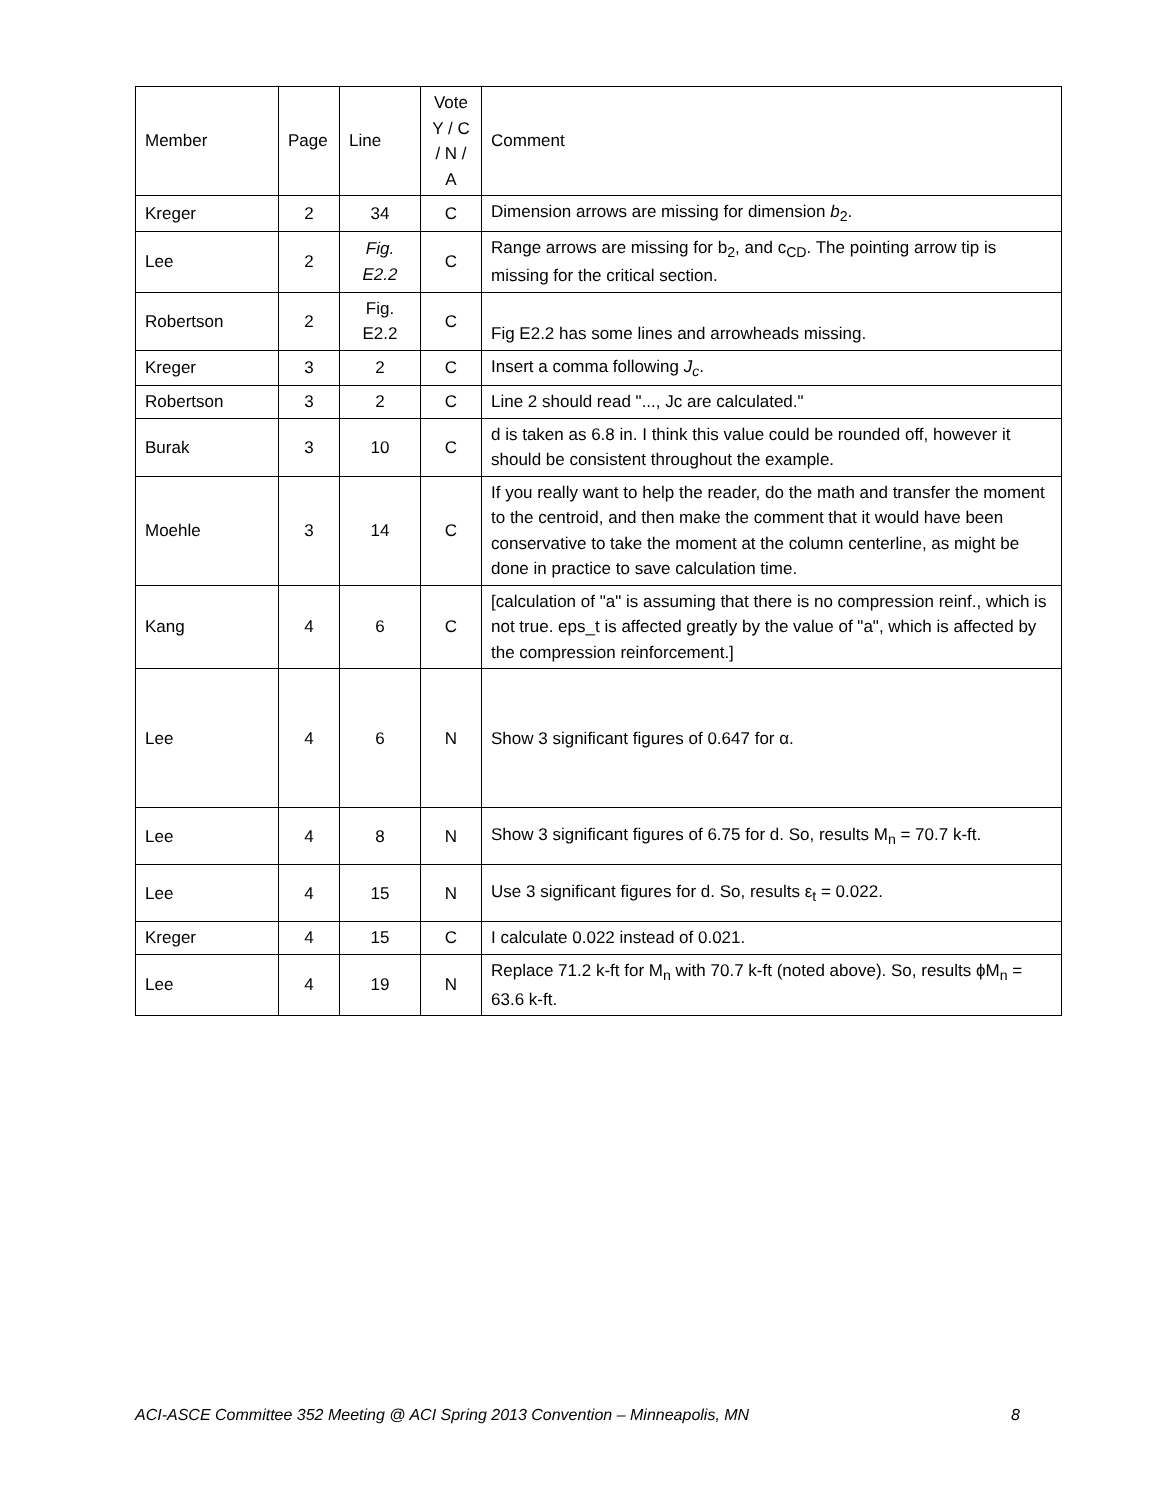| Member | Page | Line | Vote Y / C / N / A | Comment |
| --- | --- | --- | --- | --- |
| Kreger | 2 | 34 | C | Dimension arrows are missing for dimension b<sub>2</sub>. |
| Lee | 2 | Fig. E2.2 | C | Range arrows are missing for b<sub>2</sub>, and c<sub>CD</sub>. The pointing arrow tip is missing for the critical section. |
| Robertson | 2 | Fig. E2.2 | C | Fig E2.2 has some lines and arrowheads missing. |
| Kreger | 3 | 2 | C | Insert a comma following J<sub>c</sub> . |
| Robertson | 3 | 2 | C | Line 2 should read "..., Jc are calculated." |
| Burak | 3 | 10 | C | d is taken as 6.8 in. I think this value could be rounded off, however it should be consistent throughout the example. |
| Moehle | 3 | 14 | C | If you really want to help the reader, do the math and transfer the moment to the centroid, and then make the comment that it would have been conservative to take the moment at the column centerline, as might be done in practice to save calculation time. |
| Kang | 4 | 6 | C | [calculation of "a" is assuming that there is no compression reinf., which is not true. eps_t is affected greatly by the value of "a", which is affected by the compression reinforcement.] |
| Lee | 4 | 6 | N | Show 3 significant figures of 0.647 for α. |
| Lee | 4 | 8 | N | Show 3 significant figures of 6.75 for d. So, results M<sub>n</sub> = 70.7 k-ft. |
| Lee | 4 | 15 | N | Use 3 significant figures for d. So, results ε<sub>t</sub> = 0.022. |
| Kreger | 4 | 15 | C | I calculate 0.022 instead of 0.021. |
| Lee | 4 | 19 | N | Replace 71.2 k-ft for M<sub>n</sub> with 70.7 k-ft (noted above). So, results ϕM<sub>n</sub> = 63.6 k-ft. |
ACI-ASCE Committee 352 Meeting @ ACI Spring 2013 Convention – Minneapolis, MN 8